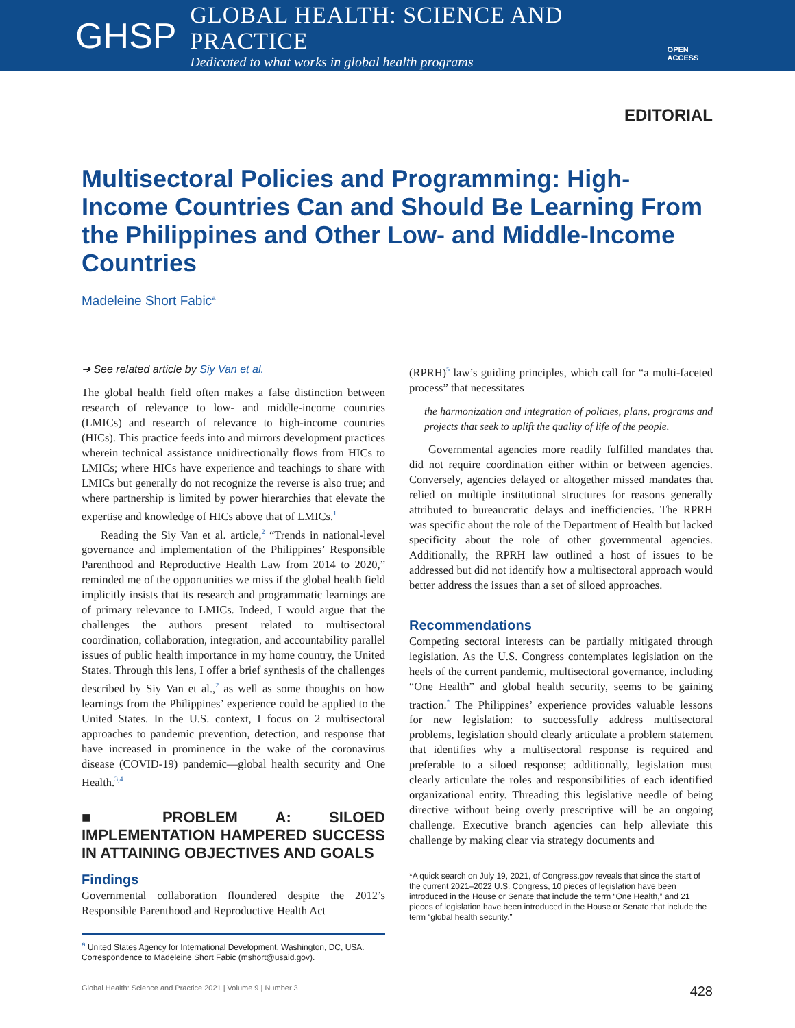GHSP
GLOBAL HEALTH: SCIENCE AND PRACTICE
Dedicated to what works in global health programs
OPEN ACCESS
EDITORIAL
Multisectoral Policies and Programming: High-Income Countries Can and Should Be Learning From the Philippines and Other Low- and Middle-Income Countries
Madeleine Short Fabic<sup>a</sup>
➜ See related article by Siy Van et al.
The global health field often makes a false distinction between research of relevance to low- and middle-income countries (LMICs) and research of relevance to high-income countries (HICs). This practice feeds into and mirrors development practices wherein technical assistance unidirectionally flows from HICs to LMICs; where HICs have experience and teachings to share with LMICs but generally do not recognize the reverse is also true; and where partnership is limited by power hierarchies that elevate the expertise and knowledge of HICs above that of LMICs.<sup>1</sup>
Reading the Siy Van et al. article,<sup>2</sup> “Trends in national-level governance and implementation of the Philippines’ Responsible Parenthood and Reproductive Health Law from 2014 to 2020,” reminded me of the opportunities we miss if the global health field implicitly insists that its research and programmatic learnings are of primary relevance to LMICs. Indeed, I would argue that the challenges the authors present related to multisectoral coordination, collaboration, integration, and accountability parallel issues of public health importance in my home country, the United States. Through this lens, I offer a brief synthesis of the challenges described by Siy Van et al.,<sup>2</sup> as well as some thoughts on how learnings from the Philippines’ experience could be applied to the United States. In the U.S. context, I focus on 2 multisectoral approaches to pandemic prevention, detection, and response that have increased in prominence in the wake of the coronavirus disease (COVID-19) pandemic—global health security and One Health.<sup>3,4</sup>
■ PROBLEM A: SILOED IMPLEMENTATION HAMPERED SUCCESS IN ATTAINING OBJECTIVES AND GOALS
Findings
Governmental collaboration floundered despite the 2012’s Responsible Parenthood and Reproductive Health Act
<sup>a</sup> United States Agency for International Development, Washington, DC, USA.
Correspondence to Madeleine Short Fabic (mshort@usaid.gov).
(RPRH)<sup>5</sup> law’s guiding principles, which call for “a multi-faceted process” that necessitates
the harmonization and integration of policies, plans, programs and projects that seek to uplift the quality of life of the people.
Governmental agencies more readily fulfilled mandates that did not require coordination either within or between agencies. Conversely, agencies delayed or altogether missed mandates that relied on multiple institutional structures for reasons generally attributed to bureaucratic delays and inefficiencies. The RPRH was specific about the role of the Department of Health but lacked specificity about the role of other governmental agencies. Additionally, the RPRH law outlined a host of issues to be addressed but did not identify how a multisectoral approach would better address the issues than a set of siloed approaches.
Recommendations
Competing sectoral interests can be partially mitigated through legislation. As the U.S. Congress contemplates legislation on the heels of the current pandemic, multisectoral governance, including “One Health” and global health security, seems to be gaining traction.<sup>*</sup> The Philippines’ experience provides valuable lessons for new legislation: to successfully address multisectoral problems, legislation should clearly articulate a problem statement that identifies why a multisectoral response is required and preferable to a siloed response; additionally, legislation must clearly articulate the roles and responsibilities of each identified organizational entity. Threading this legislative needle of being directive without being overly prescriptive will be an ongoing challenge. Executive branch agencies can help alleviate this challenge by making clear via strategy documents and
*A quick search on July 19, 2021, of Congress.gov reveals that since the start of the current 2021–2022 U.S. Congress, 10 pieces of legislation have been introduced in the House or Senate that include the term “One Health,” and 21 pieces of legislation have been introduced in the House or Senate that include the term “global health security.”
Global Health: Science and Practice 2021 | Volume 9 | Number 3 428